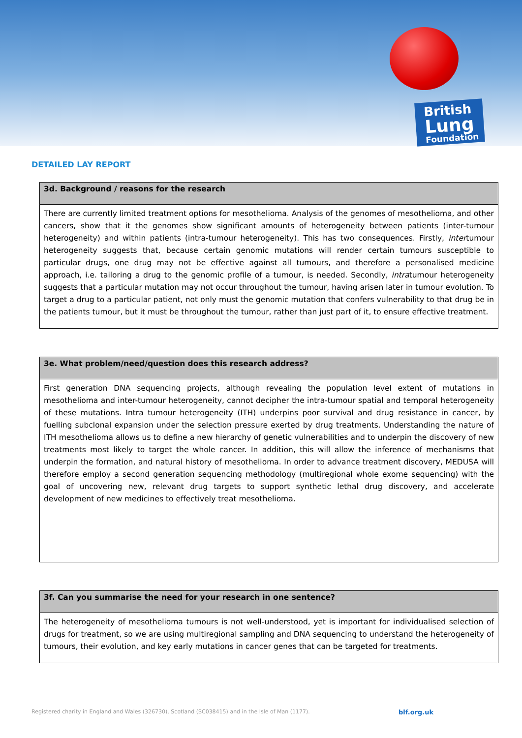British
Lung
Foundation
DETAILED LAY REPORT
| 3d. Background / reasons for the research |
| --- |
| There are currently limited treatment options for mesothelioma. Analysis of the genomes of mesothelioma, and other cancers, show that it the genomes show significant amounts of heterogeneity between patients (inter-tumour heterogeneity) and within patients (intra-tumour heterogeneity). This has two consequences. Firstly, inter tumour heterogeneity suggests that, because certain genomic mutations will render certain tumours susceptible to particular drugs, one drug may not be effective against all tumours, and therefore a personalised medicine approach, i.e. tailoring a drug to the genomic profile of a tumour, is needed. Secondly, intra tumour heterogeneity suggests that a particular mutation may not occur throughout the tumour, having arisen later in tumour evolution. To target a drug to a particular patient, not only must the genomic mutation that confers vulnerability to that drug be in the patients tumour, but it must be throughout the tumour, rather than just part of it, to ensure effective treatment. |
| 3e. What problem/need/question does this research address? |
| --- |
| First generation DNA sequencing projects, although revealing the population level extent of mutations in mesothelioma and inter-tumour heterogeneity, cannot decipher the intra-tumour spatial and temporal heterogeneity of these mutations. Intra tumour heterogeneity (ITH) underpins poor survival and drug resistance in cancer, by fuelling subclonal expansion under the selection pressure exerted by drug treatments. Understanding the nature of ITH mesothelioma allows us to define a new hierarchy of genetic vulnerabilities and to underpin the discovery of new treatments most likely to target the whole cancer. In addition, this will allow the inference of mechanisms that underpin the formation, and natural history of mesothelioma. In order to advance treatment discovery, MEDUSA will therefore employ a second generation sequencing methodology (multiregional whole exome sequencing) with the goal of uncovering new, relevant drug targets to support synthetic lethal drug discovery, and accelerate development of new medicines to effectively treat mesothelioma. |
| 3f. Can you summarise the need for your research in one sentence? |
| --- |
| The heterogeneity of mesothelioma tumours is not well-understood, yet is important for individualised selection of drugs for treatment, so we are using multiregional sampling and DNA sequencing to understand the heterogeneity of tumours, their evolution, and key early mutations in cancer genes that can be targeted for treatments. |
Registered charity in England and Wales (326730), Scotland (SC038415) and in the Isle of Man (1177).
blf.org.uk